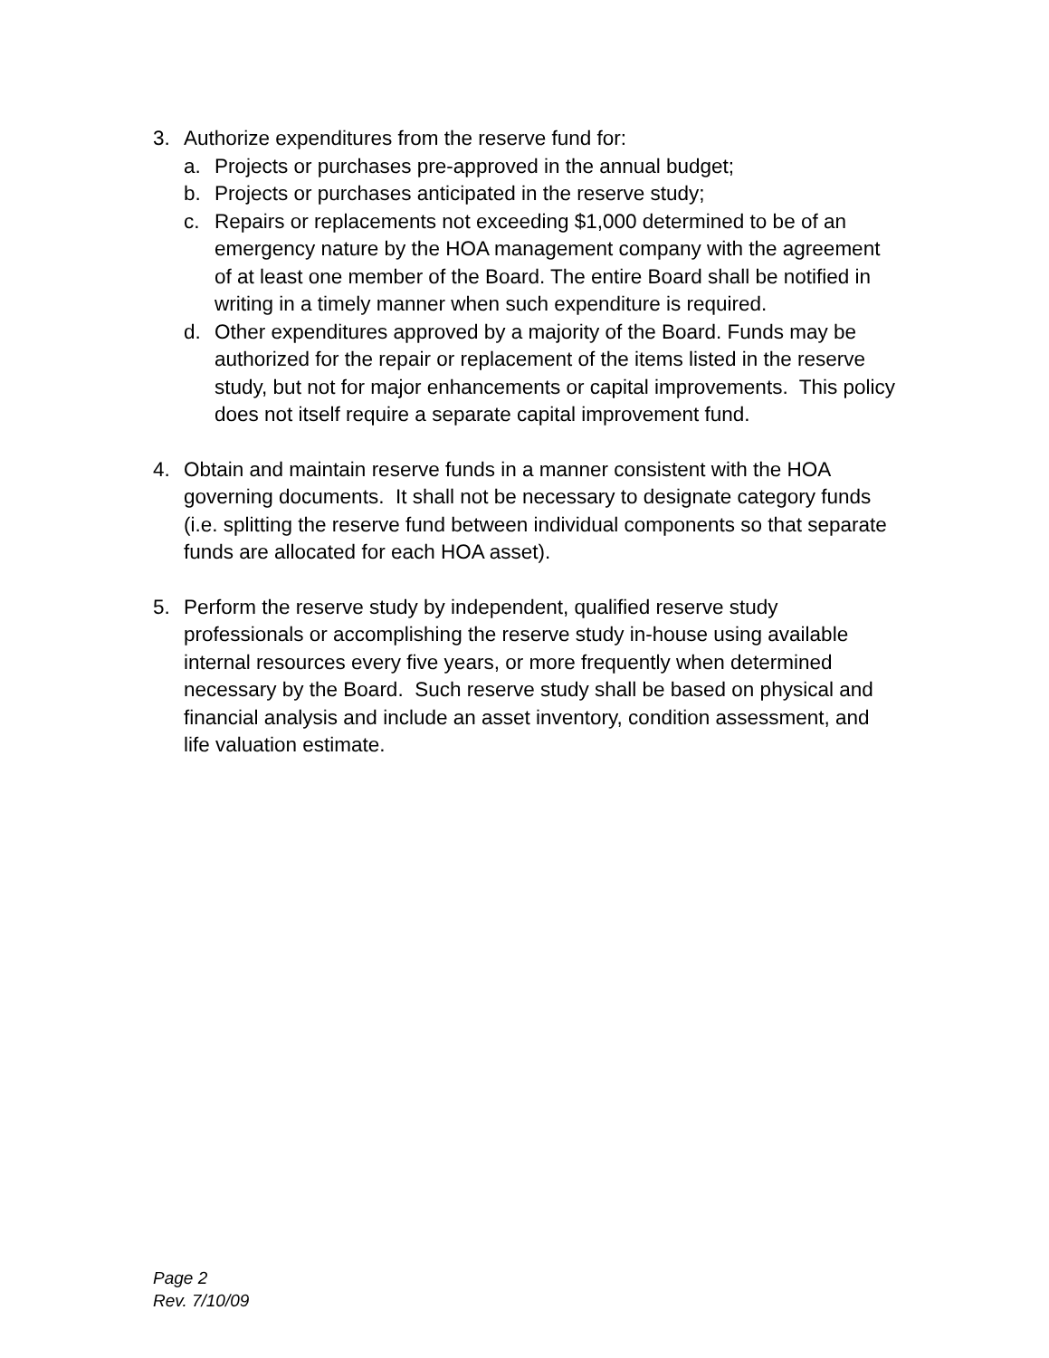3. Authorize expenditures from the reserve fund for:
a. Projects or purchases pre-approved in the annual budget;
b. Projects or purchases anticipated in the reserve study;
c. Repairs or replacements not exceeding $1,000 determined to be of an emergency nature by the HOA management company with the agreement of at least one member of the Board. The entire Board shall be notified in writing in a timely manner when such expenditure is required.
d. Other expenditures approved by a majority of the Board. Funds may be authorized for the repair or replacement of the items listed in the reserve study, but not for major enhancements or capital improvements. This policy does not itself require a separate capital improvement fund.
4. Obtain and maintain reserve funds in a manner consistent with the HOA governing documents. It shall not be necessary to designate category funds (i.e. splitting the reserve fund between individual components so that separate funds are allocated for each HOA asset).
5. Perform the reserve study by independent, qualified reserve study professionals or accomplishing the reserve study in-house using available internal resources every five years, or more frequently when determined necessary by the Board. Such reserve study shall be based on physical and financial analysis and include an asset inventory, condition assessment, and life valuation estimate.
Page 2
Rev. 7/10/09